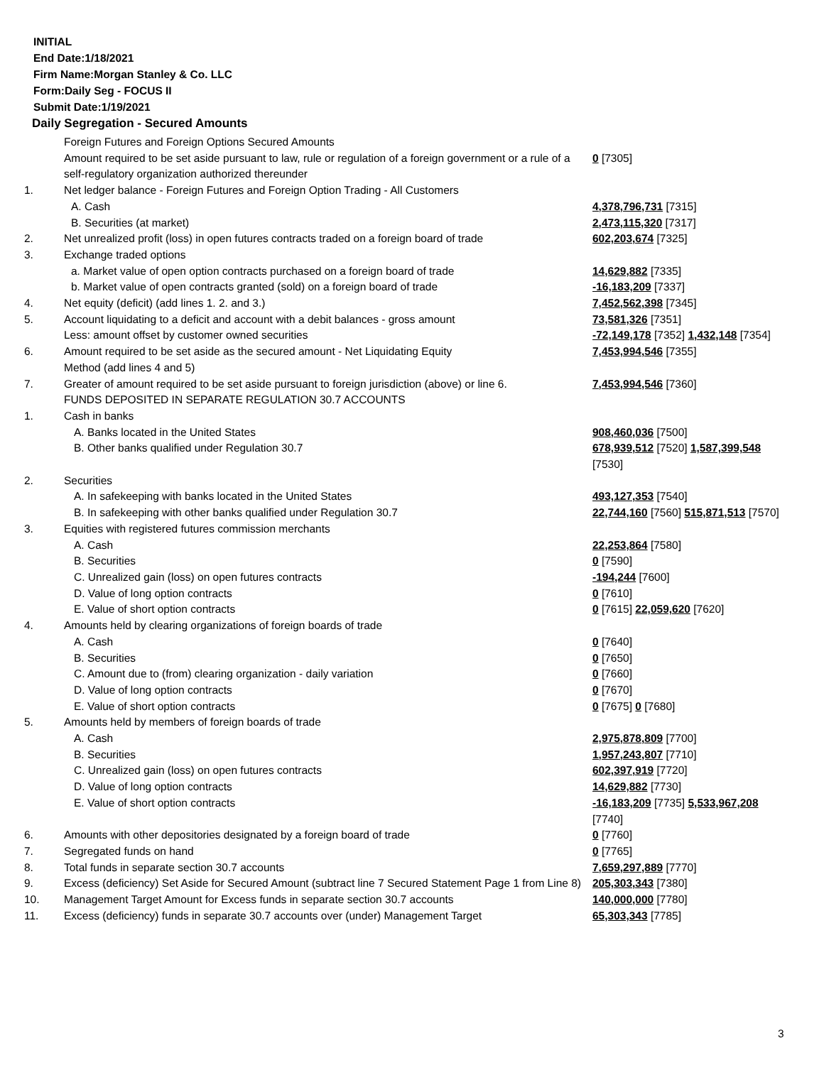INITIAL
End Date:1/18/2021
Firm Name:Morgan Stanley & Co. LLC
Form:Daily Seg - FOCUS II
Submit Date:1/19/2021
Daily Segregation - Secured Amounts
| | Foreign Futures and Foreign Options Secured Amounts | |
| | Amount required to be set aside pursuant to law, rule or regulation of a foreign government or a rule of a self-regulatory organization authorized thereunder | 0 [7305] |
| 1. | Net ledger balance - Foreign Futures and Foreign Option Trading - All Customers | |
| | A. Cash | 4,378,796,731 [7315] |
| | B. Securities (at market) | 2,473,115,320 [7317] |
| 2. | Net unrealized profit (loss) in open futures contracts traded on a foreign board of trade | 602,203,674 [7325] |
| 3. | Exchange traded options | |
| | a. Market value of open option contracts purchased on a foreign board of trade | 14,629,882 [7335] |
| | b. Market value of open contracts granted (sold) on a foreign board of trade | -16,183,209 [7337] |
| 4. | Net equity (deficit) (add lines 1. 2. and 3.) | 7,452,562,398 [7345] |
| 5. | Account liquidating to a deficit and account with a debit balances - gross amount | 73,581,326 [7351] |
| | Less: amount offset by customer owned securities | -72,149,178 [7352] 1,432,148 [7354] |
| 6. | Amount required to be set aside as the secured amount - Net Liquidating Equity Method (add lines 4 and 5) | 7,453,994,546 [7355] |
| 7. | Greater of amount required to be set aside pursuant to foreign jurisdiction (above) or line 6. | 7,453,994,546 [7360] |
| | FUNDS DEPOSITED IN SEPARATE REGULATION 30.7 ACCOUNTS | |
| 1. | Cash in banks | |
| | A. Banks located in the United States | 908,460,036 [7500] |
| | B. Other banks qualified under Regulation 30.7 | 678,939,512 [7520] 1,587,399,548 [7530] |
| 2. | Securities | |
| | A. In safekeeping with banks located in the United States | 493,127,353 [7540] |
| | B. In safekeeping with other banks qualified under Regulation 30.7 | 22,744,160 [7560] 515,871,513 [7570] |
| 3. | Equities with registered futures commission merchants | |
| | A. Cash | 22,253,864 [7580] |
| | B. Securities | 0 [7590] |
| | C. Unrealized gain (loss) on open futures contracts | -194,244 [7600] |
| | D. Value of long option contracts | 0 [7610] |
| | E. Value of short option contracts | 0 [7615] 22,059,620 [7620] |
| 4. | Amounts held by clearing organizations of foreign boards of trade | |
| | A. Cash | 0 [7640] |
| | B. Securities | 0 [7650] |
| | C. Amount due to (from) clearing organization - daily variation | 0 [7660] |
| | D. Value of long option contracts | 0 [7670] |
| | E. Value of short option contracts | 0 [7675] 0 [7680] |
| 5. | Amounts held by members of foreign boards of trade | |
| | A. Cash | 2,975,878,809 [7700] |
| | B. Securities | 1,957,243,807 [7710] |
| | C. Unrealized gain (loss) on open futures contracts | 602,397,919 [7720] |
| | D. Value of long option contracts | 14,629,882 [7730] |
| | E. Value of short option contracts | -16,183,209 [7735] 5,533,967,208 [7740] |
| 6. | Amounts with other depositories designated by a foreign board of trade | 0 [7760] |
| 7. | Segregated funds on hand | 0 [7765] |
| 8. | Total funds in separate section 30.7 accounts | 7,659,297,889 [7770] |
| 9. | Excess (deficiency) Set Aside for Secured Amount (subtract line 7 Secured Statement Page 1 from Line 8) | 205,303,343 [7380] |
| 10. | Management Target Amount for Excess funds in separate section 30.7 accounts | 140,000,000 [7780] |
| 11. | Excess (deficiency) funds in separate 30.7 accounts over (under) Management Target | 65,303,343 [7785] |
3